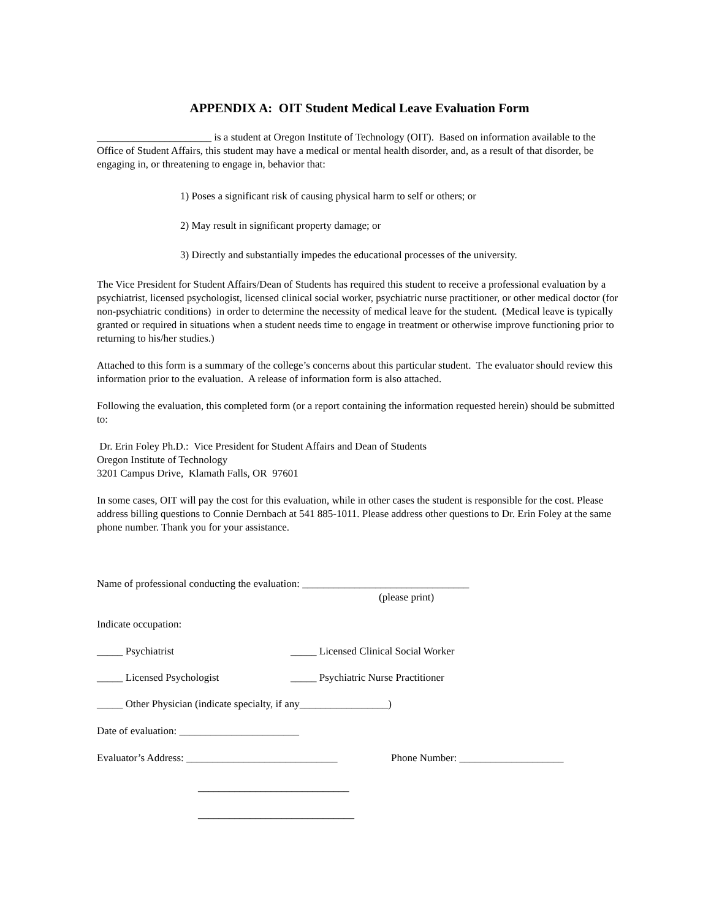APPENDIX A: OIT Student Medical Leave Evaluation Form
______________________ is a student at Oregon Institute of Technology (OIT). Based on information available to the Office of Student Affairs, this student may have a medical or mental health disorder, and, as a result of that disorder, be engaging in, or threatening to engage in, behavior that:
1) Poses a significant risk of causing physical harm to self or others; or
2) May result in significant property damage; or
3) Directly and substantially impedes the educational processes of the university.
The Vice President for Student Affairs/Dean of Students has required this student to receive a professional evaluation by a psychiatrist, licensed psychologist, licensed clinical social worker, psychiatric nurse practitioner, or other medical doctor (for non-psychiatric conditions) in order to determine the necessity of medical leave for the student. (Medical leave is typically granted or required in situations when a student needs time to engage in treatment or otherwise improve functioning prior to returning to his/her studies.)
Attached to this form is a summary of the college’s concerns about this particular student. The evaluator should review this information prior to the evaluation. A release of information form is also attached.
Following the evaluation, this completed form (or a report containing the information requested herein) should be submitted to:
Dr. Erin Foley Ph.D.: Vice President for Student Affairs and Dean of Students
Oregon Institute of Technology
3201 Campus Drive, Klamath Falls, OR 97601
In some cases, OIT will pay the cost for this evaluation, while in other cases the student is responsible for the cost. Please address billing questions to Connie Dernbach at 541 885-1011. Please address other questions to Dr. Erin Foley at the same phone number. Thank you for your assistance.
Name of professional conducting the evaluation: ________________________________
(please print)
Indicate occupation:
_____ Psychiatrist _____ Licensed Clinical Social Worker
_____ Licensed Psychologist _____ Psychiatric Nurse Practitioner
_____ Other Physician (indicate specialty, if any_________________)
Date of evaluation: _______________________
Evaluator’s Address: _____________________________
Phone Number: ____________________
_____________________________
______________________________